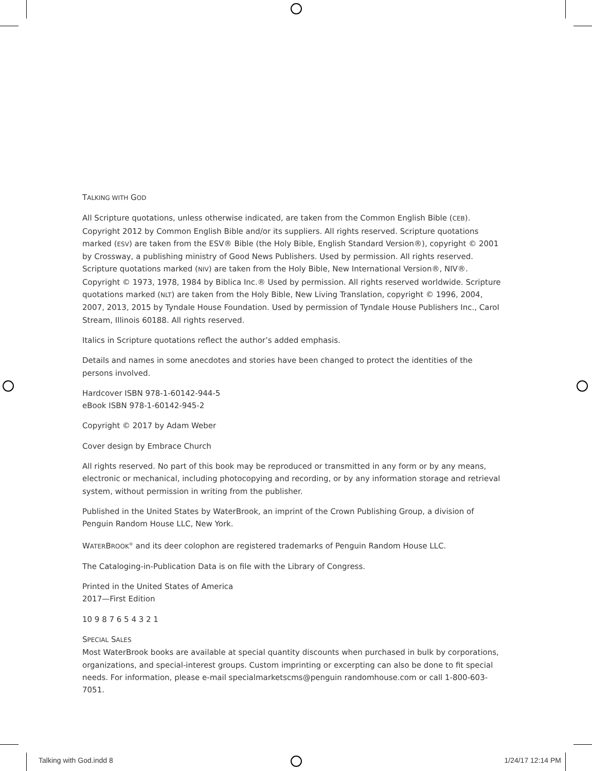TALKING WITH GOD
All Scripture quotations, unless otherwise indicated, are taken from the Common English Bible (CEB). Copyright 2012 by Common English Bible and/or its suppliers. All rights reserved. Scripture quotations marked (ESV) are taken from the ESV® Bible (the Holy Bible, English Standard Version®), copyright © 2001 by Crossway, a publishing ministry of Good News Publishers. Used by permission. All rights reserved. Scripture quotations marked (NIV) are taken from the Holy Bible, New International Version®, NIV®. Copyright © 1973, 1978, 1984 by Biblica Inc.® Used by permission. All rights reserved worldwide. Scripture quotations marked (NLT) are taken from the Holy Bible, New Living Translation, copyright © 1996, 2004, 2007, 2013, 2015 by Tyndale House Foundation. Used by permission of Tyndale House Publishers Inc., Carol Stream, Illinois 60188. All rights reserved.
Italics in Scripture quotations reflect the author’s added emphasis.
Details and names in some anecdotes and stories have been changed to protect the identities of the persons involved.
Hardcover ISBN 978-1-60142-944-5
eBook ISBN 978-1-60142-945-2
Copyright © 2017 by Adam Weber
Cover design by Embrace Church
All rights reserved. No part of this book may be reproduced or transmitted in any form or by any means, electronic or mechanical, including photocopying and recording, or by any information storage and retrieval system, without permission in writing from the publisher.
Published in the United States by WaterBrook, an imprint of the Crown Publishing Group, a division of Penguin Random House LLC, New York.
WATERBROOK<sup>®</sup> and its deer colophon are registered trademarks of Penguin Random House LLC.
The Cataloging-in-Publication Data is on file with the Library of Congress.
Printed in the United States of America
2017—First Edition
10 9 8 7 6 5 4 3 2 1
SPECIAL SALES
Most WaterBrook books are available at special quantity discounts when purchased in bulk by corporations, organizations, and special-interest groups. Custom imprinting or excerpting can also be done to fit special needs. For information, please e-mail specialmarketscms@penguin randomhouse.com or call 1-800-603-7051.
Talking with God.indd 8 1/24/17 12:14 PM